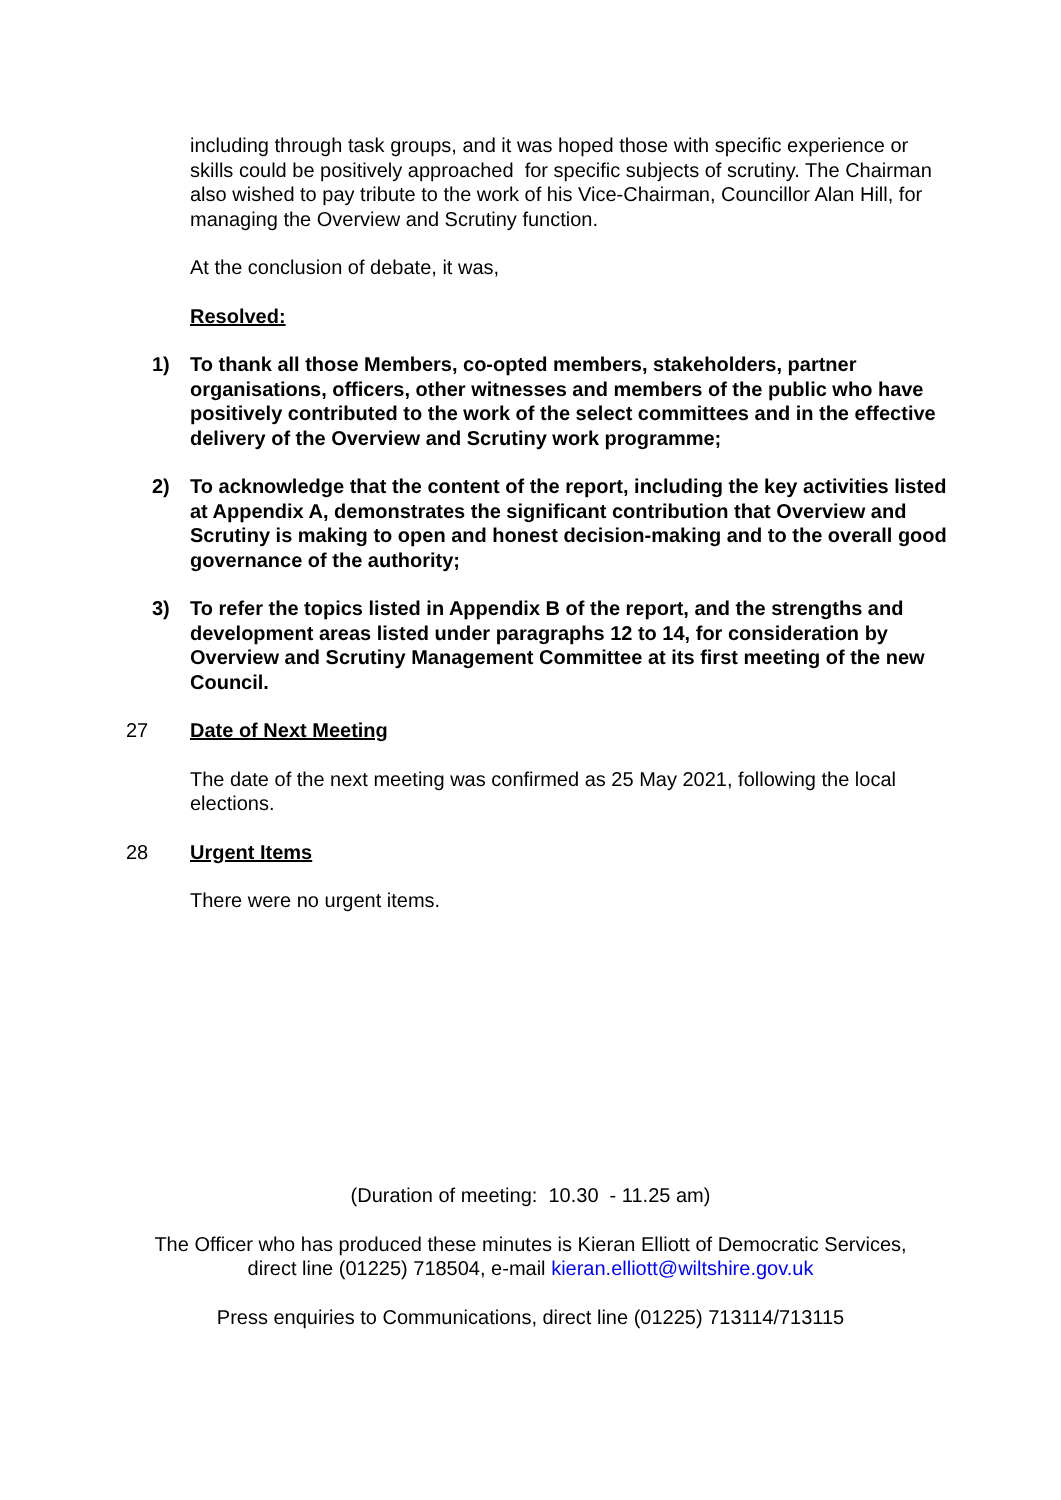including through task groups, and it was hoped those with specific experience or skills could be positively approached for specific subjects of scrutiny. The Chairman also wished to pay tribute to the work of his Vice-Chairman, Councillor Alan Hill, for managing the Overview and Scrutiny function.
At the conclusion of debate, it was,
Resolved:
1) To thank all those Members, co-opted members, stakeholders, partner organisations, officers, other witnesses and members of the public who have positively contributed to the work of the select committees and in the effective delivery of the Overview and Scrutiny work programme;
2) To acknowledge that the content of the report, including the key activities listed at Appendix A, demonstrates the significant contribution that Overview and Scrutiny is making to open and honest decision-making and to the overall good governance of the authority;
3) To refer the topics listed in Appendix B of the report, and the strengths and development areas listed under paragraphs 12 to 14, for consideration by Overview and Scrutiny Management Committee at its first meeting of the new Council.
27 Date of Next Meeting
The date of the next meeting was confirmed as 25 May 2021, following the local elections.
28 Urgent Items
There were no urgent items.
(Duration of meeting: 10.30 - 11.25 am)
The Officer who has produced these minutes is Kieran Elliott of Democratic Services,
direct line (01225) 718504, e-mail kieran.elliott@wiltshire.gov.uk
Press enquiries to Communications, direct line (01225) 713114/713115